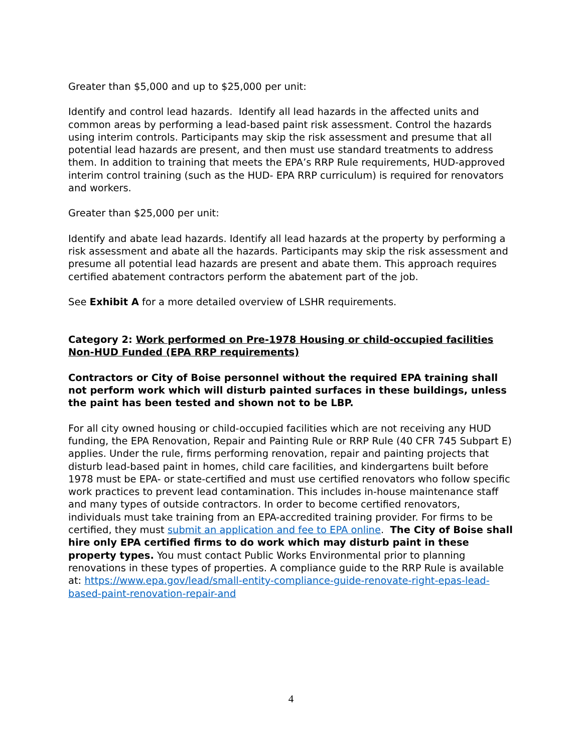Greater than $5,000 and up to $25,000 per unit:
Identify and control lead hazards. Identify all lead hazards in the affected units and common areas by performing a lead-based paint risk assessment. Control the hazards using interim controls. Participants may skip the risk assessment and presume that all potential lead hazards are present, and then must use standard treatments to address them. In addition to training that meets the EPA’s RRP Rule requirements, HUD-approved interim control training (such as the HUD- EPA RRP curriculum) is required for renovators and workers.
Greater than $25,000 per unit:
Identify and abate lead hazards. Identify all lead hazards at the property by performing a risk assessment and abate all the hazards. Participants may skip the risk assessment and presume all potential lead hazards are present and abate them. This approach requires certified abatement contractors perform the abatement part of the job.
See Exhibit A for a more detailed overview of LSHR requirements.
Category 2: Work performed on Pre-1978 Housing or child-occupied facilities Non-HUD Funded (EPA RRP requirements)
Contractors or City of Boise personnel without the required EPA training shall not perform work which will disturb painted surfaces in these buildings, unless the paint has been tested and shown not to be LBP.
For all city owned housing or child-occupied facilities which are not receiving any HUD funding, the EPA Renovation, Repair and Painting Rule or RRP Rule (40 CFR 745 Subpart E) applies. Under the rule, firms performing renovation, repair and painting projects that disturb lead-based paint in homes, child care facilities, and kindergartens built before 1978 must be EPA- or state-certified and must use certified renovators who follow specific work practices to prevent lead contamination. This includes in-house maintenance staff and many types of outside contractors. In order to become certified renovators, individuals must take training from an EPA-accredited training provider. For firms to be certified, they must submit an application and fee to EPA online. The City of Boise shall hire only EPA certified firms to do work which may disturb paint in these property types. You must contact Public Works Environmental prior to planning renovations in these types of properties. A compliance guide to the RRP Rule is available at: https://www.epa.gov/lead/small-entity-compliance-guide-renovate-right-epas-lead-based-paint-renovation-repair-and
4